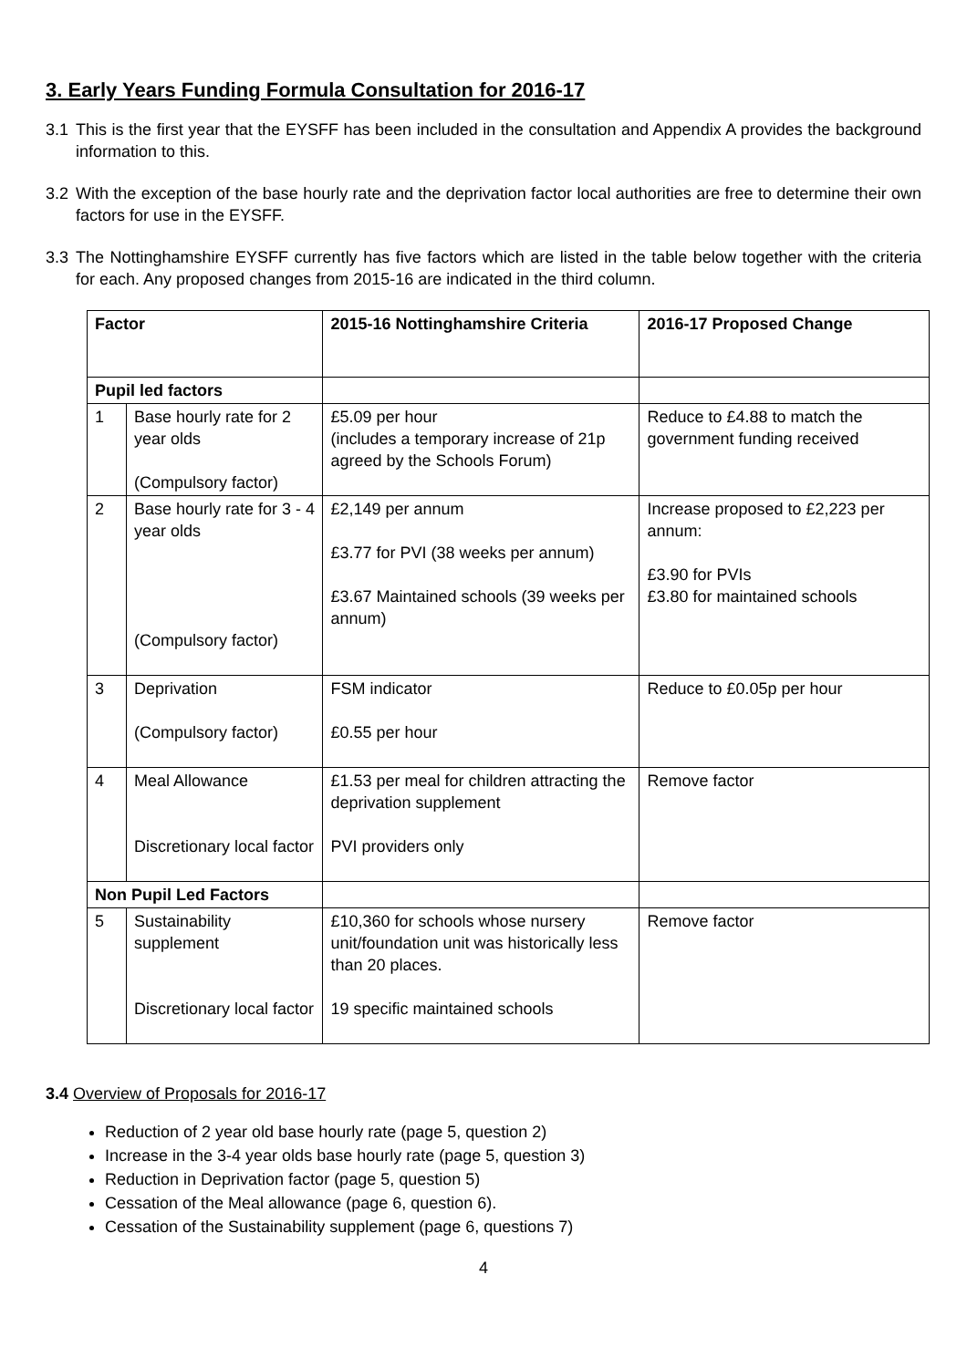3. Early Years Funding Formula Consultation for 2016-17
3.1 This is the first year that the EYSFF has been included in the consultation and Appendix A provides the background information to this.
3.2 With the exception of the base hourly rate and the deprivation factor local authorities are free to determine their own factors for use in the EYSFF.
3.3 The Nottinghamshire EYSFF currently has five factors which are listed in the table below together with the criteria for each. Any proposed changes from 2015-16 are indicated in the third column.
| Factor | | 2015-16 Nottinghamshire Criteria | 2016-17 Proposed Change |
| --- | --- | --- | --- |
| Pupil led factors | | | |
| 1 | Base hourly rate for 2 year olds (Compulsory factor) | £5.09 per hour (includes a temporary increase of 21p agreed by the Schools Forum) | Reduce to £4.88 to match the government funding received |
| 2 | Base hourly rate for 3 - 4 year olds (Compulsory factor) | £2,149 per annum £3.77 for PVI (38 weeks per annum) £3.67 Maintained schools (39 weeks per annum) | Increase proposed to £2,223 per annum: £3.90 for PVIs £3.80 for maintained schools |
| 3 | Deprivation (Compulsory factor) | FSM indicator £0.55 per hour | Reduce to £0.05p per hour |
| 4 | Meal Allowance Discretionary local factor | £1.53 per meal for children attracting the deprivation supplement PVI providers only | Remove factor |
| Non Pupil Led Factors | | | |
| 5 | Sustainability supplement Discretionary local factor | £10,360 for schools whose nursery unit/foundation unit was historically less than 20 places. 19 specific maintained schools | Remove factor |
3.4 Overview of Proposals for 2016-17
Reduction of 2 year old base hourly rate (page 5, question 2)
Increase in the 3-4 year olds base hourly rate (page 5, question 3)
Reduction in Deprivation factor (page 5, question 5)
Cessation of the Meal allowance (page 6, question 6).
Cessation of the Sustainability supplement (page 6, questions 7)
4